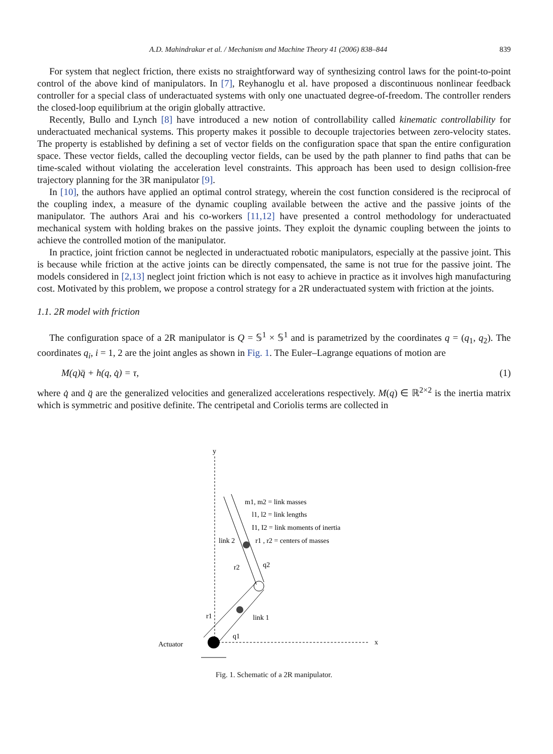A.D. Mahindrakar et al. / Mechanism and Machine Theory 41 (2006) 838–844 839
For system that neglect friction, there exists no straightforward way of synthesizing control laws for the point-to-point control of the above kind of manipulators. In [7], Reyhanoglu et al. have proposed a discontinuous nonlinear feedback controller for a special class of underactuated systems with only one unactuated degree-of-freedom. The controller renders the closed-loop equilibrium at the origin globally attractive.
Recently, Bullo and Lynch [8] have introduced a new notion of controllability called kinematic controllability for underactuated mechanical systems. This property makes it possible to decouple trajectories between zero-velocity states. The property is established by defining a set of vector fields on the configuration space that span the entire configuration space. These vector fields, called the decoupling vector fields, can be used by the path planner to find paths that can be time-scaled without violating the acceleration level constraints. This approach has been used to design collision-free trajectory planning for the 3R manipulator [9].
In [10], the authors have applied an optimal control strategy, wherein the cost function considered is the reciprocal of the coupling index, a measure of the dynamic coupling available between the active and the passive joints of the manipulator. The authors Arai and his co-workers [11,12] have presented a control methodology for underactuated mechanical system with holding brakes on the passive joints. They exploit the dynamic coupling between the joints to achieve the controlled motion of the manipulator.
In practice, joint friction cannot be neglected in underactuated robotic manipulators, especially at the passive joint. This is because while friction at the active joints can be directly compensated, the same is not true for the passive joint. The models considered in [2,13] neglect joint friction which is not easy to achieve in practice as it involves high manufacturing cost. Motivated by this problem, we propose a control strategy for a 2R underactuated system with friction at the joints.
1.1. 2R model with friction
The configuration space of a 2R manipulator is Q = 𝕊<sup>1</sup> × 𝕊<sup>1</sup> and is parametrized by the coordinates q = (q<sub>1</sub>, q<sub>2</sub>). The coordinates q<sub>i</sub>, i = 1, 2 are the joint angles as shown in Fig. 1. The Euler–Lagrange equations of motion are
M(q)q̈ + h(q, q̇) = τ, (1)
where q̇ and q̈ are the generalized velocities and generalized accelerations respectively. M(q) ∈ ℝ<sup>2×2</sup> is the inertia matrix which is symmetric and positive definite. The centripetal and Coriolis terms are collected in
y
x
Actuator
m1, m2 = link masses
l1, l2 = link lengths
I1, I2 = link moments of inertia
link 2
r1 , r2 = centers of masses
r2
q2
link 1
r1
q1
Fig. 1. Schematic of a 2R manipulator.